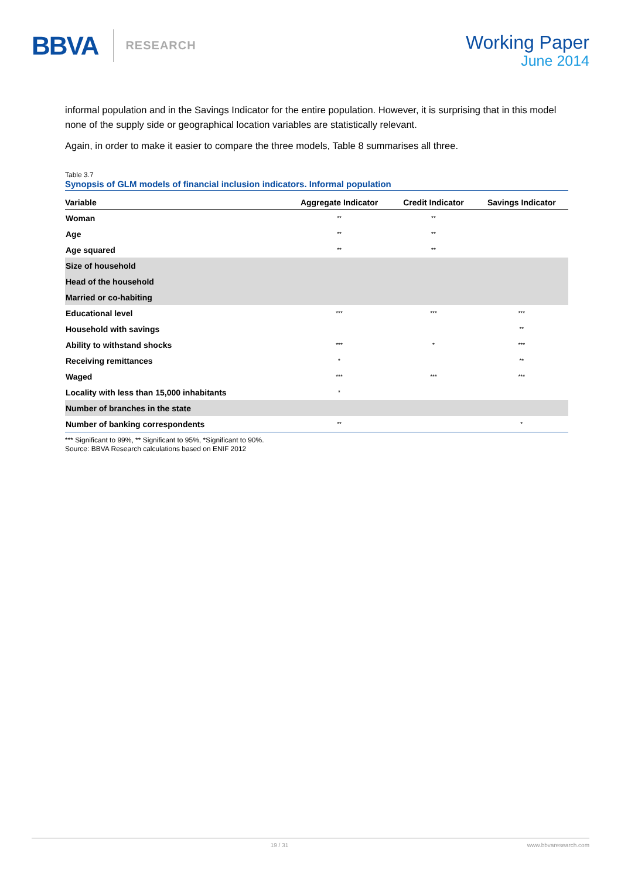BBVA RESEARCH
Working Paper
June 2014
informal population and in the Savings Indicator for the entire population. However, it is surprising that in this model none of the supply side or geographical location variables are statistically relevant.
Again, in order to make it easier to compare the three models, Table 8 summarises all three.
Table 3.7
Synopsis of GLM models of financial inclusion indicators. Informal population
| Variable | Aggregate Indicator | Credit Indicator | Savings Indicator |
| --- | --- | --- | --- |
| Woman | ** | ** | |
| Age | ** | ** | |
| Age squared | ** | ** | |
| Size of household | | | |
| Head of the household | | | |
| Married or co-habiting | | | |
| Educational level | *** | *** | *** |
| Household with savings | | | ** |
| Ability to withstand shocks | *** | * | *** |
| Receiving remittances | * | | ** |
| Waged | *** | *** | *** |
| Locality with less than 15,000 inhabitants | * | | |
| Number of branches in the state | | | |
| Number of banking correspondents | ** | | * |
*** Significant to 99%, ** Significant to 95%, *Significant to 90%.
Source: BBVA Research calculations based on ENIF 2012
19 / 31 www.bbvaresearch.com